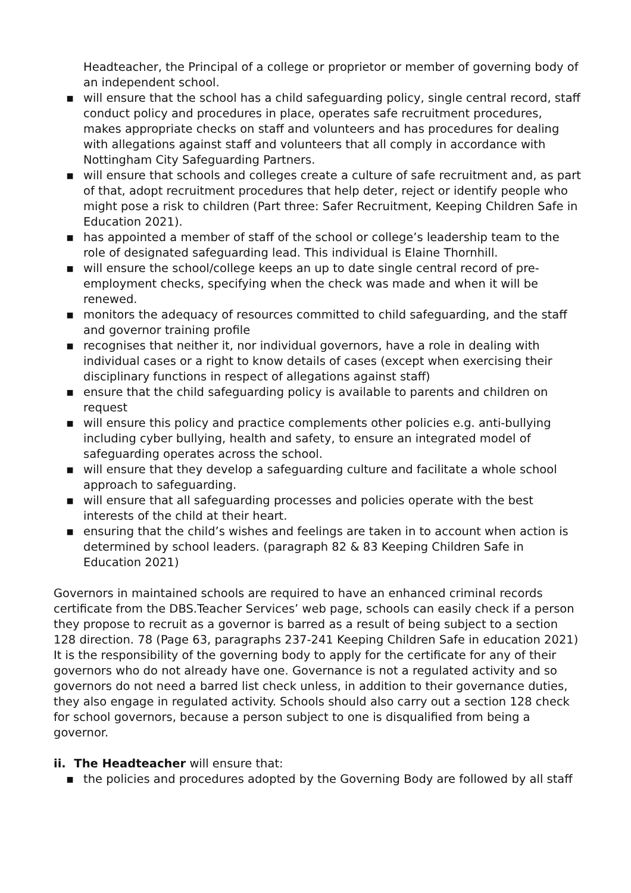Headteacher, the Principal of a college or proprietor or member of governing body of an independent school.
▪ will ensure that the school has a child safeguarding policy, single central record, staff conduct policy and procedures in place, operates safe recruitment procedures, makes appropriate checks on staff and volunteers and has procedures for dealing with allegations against staff and volunteers that all comply in accordance with Nottingham City Safeguarding Partners.
▪ will ensure that schools and colleges create a culture of safe recruitment and, as part of that, adopt recruitment procedures that help deter, reject or identify people who might pose a risk to children (Part three: Safer Recruitment, Keeping Children Safe in Education 2021).
▪ has appointed a member of staff of the school or college’s leadership team to the role of designated safeguarding lead. This individual is Elaine Thornhill.
▪ will ensure the school/college keeps an up to date single central record of pre-employment checks, specifying when the check was made and when it will be renewed.
▪ monitors the adequacy of resources committed to child safeguarding, and the staff and governor training profile
▪ recognises that neither it, nor individual governors, have a role in dealing with individual cases or a right to know details of cases (except when exercising their disciplinary functions in respect of allegations against staff)
▪ ensure that the child safeguarding policy is available to parents and children on request
▪ will ensure this policy and practice complements other policies e.g. anti-bullying including cyber bullying, health and safety, to ensure an integrated model of safeguarding operates across the school.
▪ will ensure that they develop a safeguarding culture and facilitate a whole school approach to safeguarding.
▪ will ensure that all safeguarding processes and policies operate with the best interests of the child at their heart.
▪ ensuring that the child’s wishes and feelings are taken in to account when action is determined by school leaders. (paragraph 82 & 83 Keeping Children Safe in Education 2021)
Governors in maintained schools are required to have an enhanced criminal records certificate from the DBS.Teacher Services’ web page, schools can easily check if a person they propose to recruit as a governor is barred as a result of being subject to a section 128 direction. 78 (Page 63, paragraphs 237-241 Keeping Children Safe in education 2021)
It is the responsibility of the governing body to apply for the certificate for any of their governors who do not already have one. Governance is not a regulated activity and so governors do not need a barred list check unless, in addition to their governance duties, they also engage in regulated activity. Schools should also carry out a section 128 check for school governors, because a person subject to one is disqualified from being a governor.
ii. The Headteacher will ensure that:
▪ the policies and procedures adopted by the Governing Body are followed by all staff